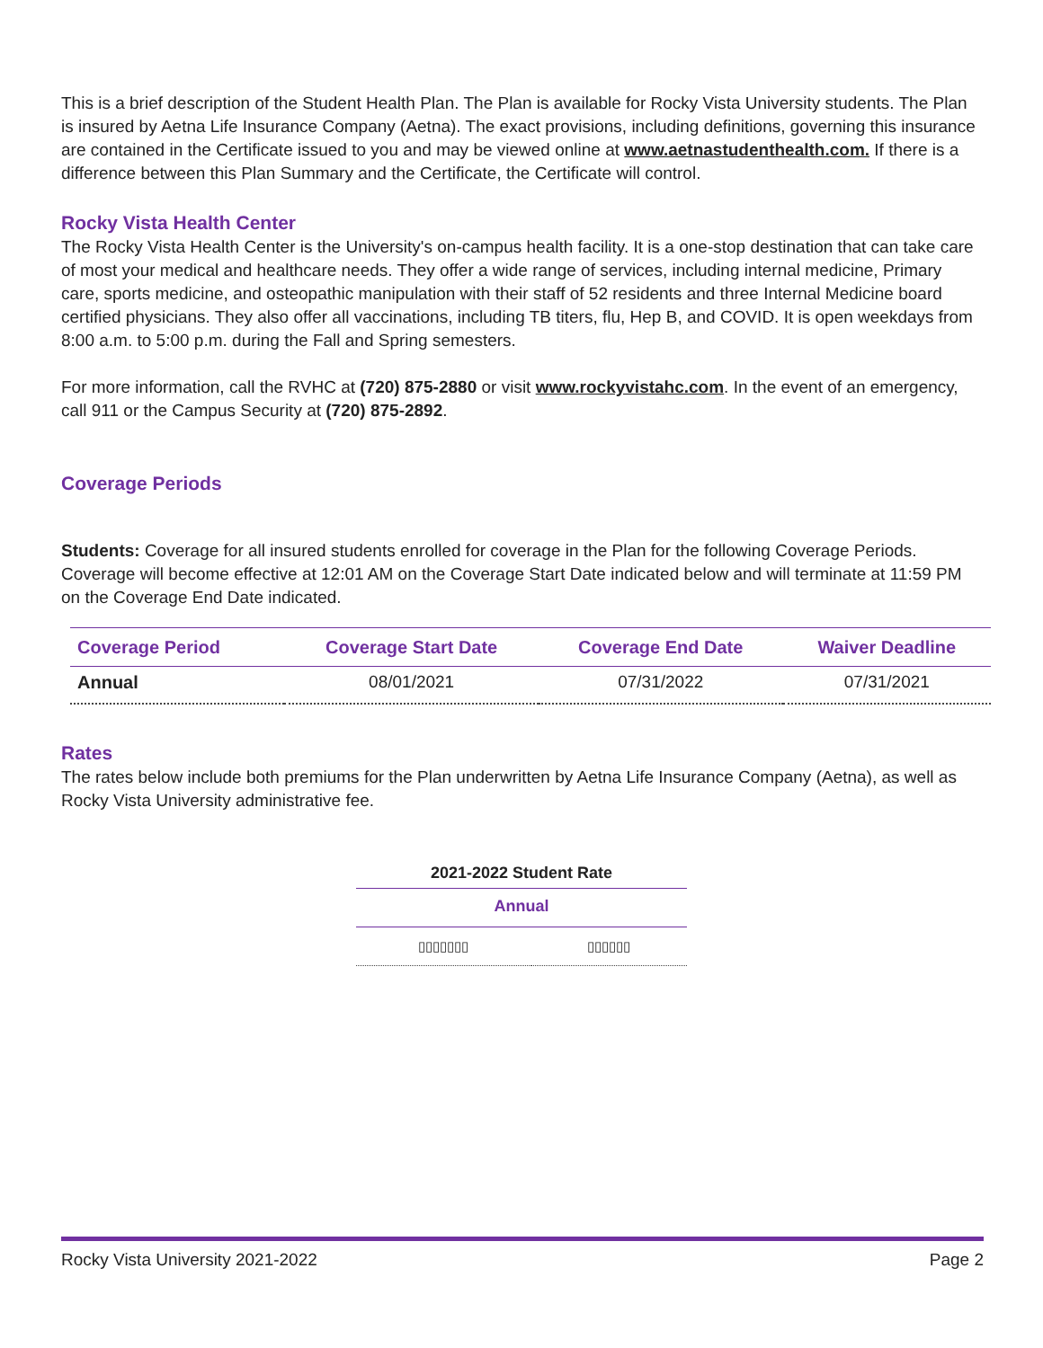This is a brief description of the Student Health Plan. The Plan is available for Rocky Vista University students. The Plan is insured by Aetna Life Insurance Company (Aetna). The exact provisions, including definitions, governing this insurance are contained in the Certificate issued to you and may be viewed online at www.aetnastudenthealth.com. If there is a difference between this Plan Summary and the Certificate, the Certificate will control.
Rocky Vista Health Center
The Rocky Vista Health Center is the University's on-campus health facility. It is a one-stop destination that can take care of most your medical and healthcare needs. They offer a wide range of services, including internal medicine, Primary care, sports medicine, and osteopathic manipulation with their staff of 52 residents and three Internal Medicine board certified physicians. They also offer all vaccinations, including TB titers, flu, Hep B, and COVID. It is open weekdays from 8:00 a.m. to 5:00 p.m. during the Fall and Spring semesters.
For more information, call the RVHC at (720) 875-2880 or visit www.rockyvistahc.com. In the event of an emergency, call 911 or the Campus Security at (720) 875-2892.
Coverage Periods
Students: Coverage for all insured students enrolled for coverage in the Plan for the following Coverage Periods. Coverage will become effective at 12:01 AM on the Coverage Start Date indicated below and will terminate at 11:59 PM on the Coverage End Date indicated.
| Coverage Period | Coverage Start Date | Coverage End Date | Waiver Deadline |
| --- | --- | --- | --- |
| Annual | 08/01/2021 | 07/31/2022 | 07/31/2021 |
Rates
The rates below include both premiums for the Plan underwritten by Aetna Life Insurance Company (Aetna), as well as Rocky Vista University administrative fee.
| 2021-2022 Student Rate | |
| --- | --- |
| Annual | |
| ▯▯▯▯▯▯▯ | ▯▯▯▯▯▯ |
Rocky Vista University 2021-2022 Page 2